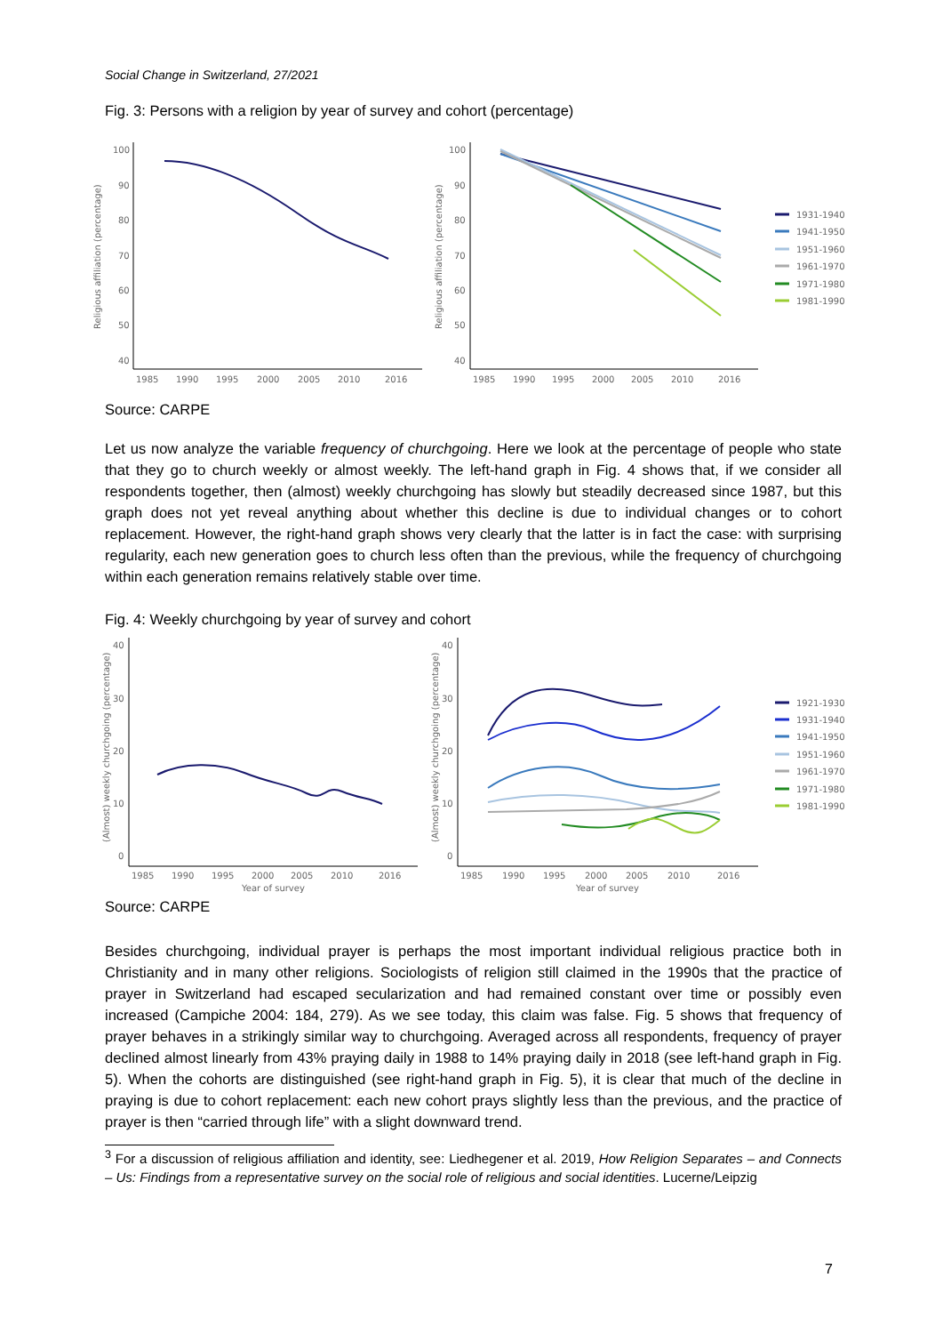Social Change in Switzerland, 27/2021
Fig. 3: Persons with a religion by year of survey and cohort (percentage)
Religious affiliation (percentage)
100
90
80
70
60
50
40
1985
1990
1995
2000
2005
2010
2016
Religious affiliation (percentage)
100
90
80
70
60
50
40
1985
1990
1995
2000
2005
2010
2016
1931-1940
1941-1950
1951-1960
1961-1970
1971-1980
1981-1990
Source: CARPE
Let us now analyze the variable frequency of churchgoing. Here we look at the percentage of people who state that they go to church weekly or almost weekly. The left-hand graph in Fig. 4 shows that, if we consider all respondents together, then (almost) weekly churchgoing has slowly but steadily decreased since 1987, but this graph does not yet reveal anything about whether this decline is due to individual changes or to cohort replacement. However, the right-hand graph shows very clearly that the latter is in fact the case: with surprising regularity, each new generation goes to church less often than the previous, while the frequency of churchgoing within each generation remains relatively stable over time.
Fig. 4: Weekly churchgoing by year of survey and cohort
(Almost) weekly churchgoing (percentage)
40
30
20
10
0
1985
1990
1995
2000
2005
2010
2016
Year of survey
(Almost) weekly churchgoing (percentage)
40
30
20
10
0
1985
1990
1995
2000
2005
2010
2016
Year of survey
1921-1930
1931-1940
1941-1950
1951-1960
1961-1970
1971-1980
1981-1990
Source: CARPE
Besides churchgoing, individual prayer is perhaps the most important individual religious practice both in Christianity and in many other religions. Sociologists of religion still claimed in the 1990s that the practice of prayer in Switzerland had escaped secularization and had remained constant over time or possibly even increased (Campiche 2004: 184, 279). As we see today, this claim was false. Fig. 5 shows that frequency of prayer behaves in a strikingly similar way to churchgoing. Averaged across all respondents, frequency of prayer declined almost linearly from 43% praying daily in 1988 to 14% praying daily in 2018 (see left-hand graph in Fig. 5). When the cohorts are distinguished (see right-hand graph in Fig. 5), it is clear that much of the decline in praying is due to cohort replacement: each new cohort prays slightly less than the previous, and the practice of prayer is then “carried through life” with a slight downward trend.
<sup>3</sup> For a discussion of religious affiliation and identity, see: Liedhegener et al. 2019, How Religion Separates – and Connects – Us: Findings from a representative survey on the social role of religious and social identities. Lucerne/Leipzig
7